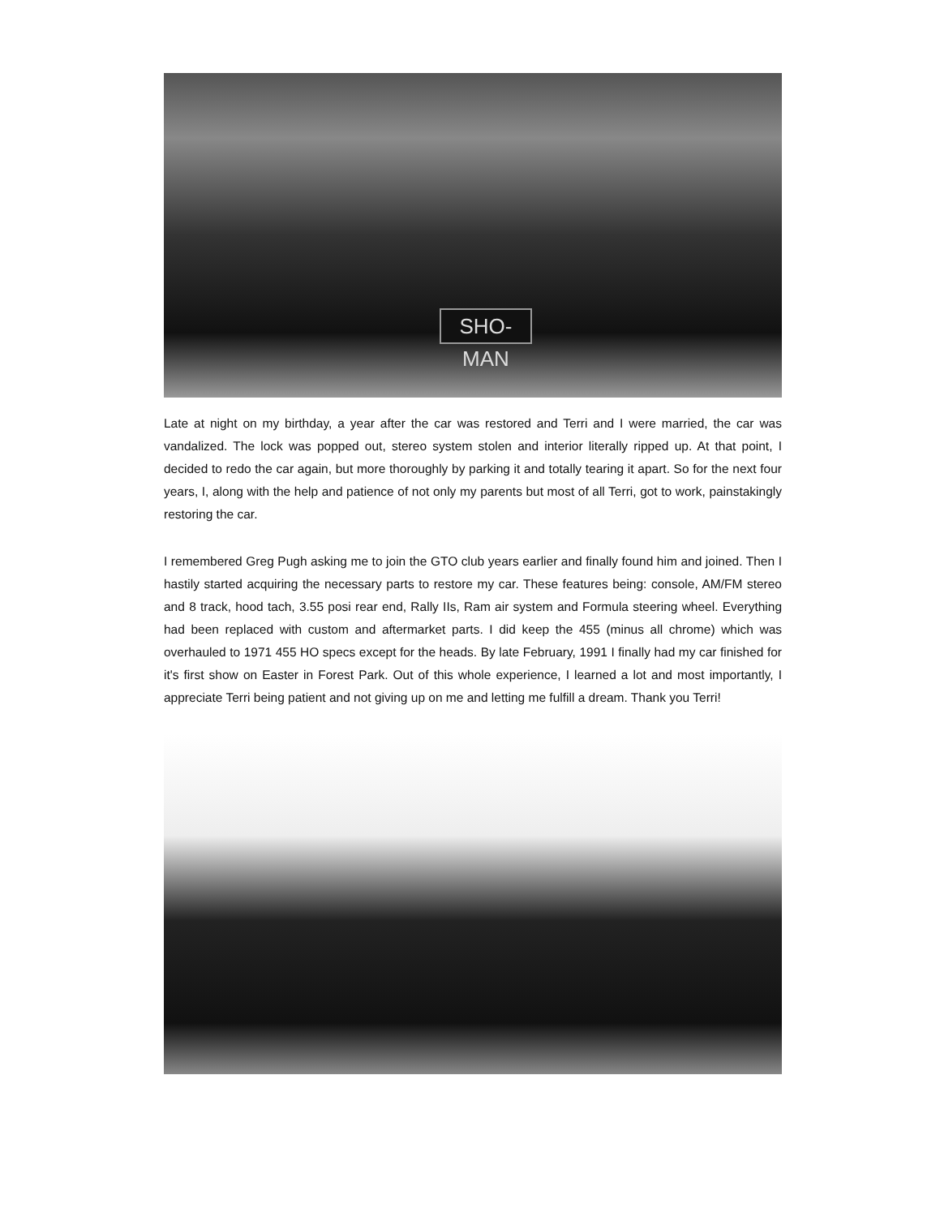SHO-MAN
Late at night on my birthday, a year after the car was restored and Terri and I were married, the car was vandalized. The lock was popped out, stereo system stolen and interior literally ripped up. At that point, I decided to redo the car again, but more thoroughly by parking it and totally tearing it apart. So for the next four years, I, along with the help and patience of not only my parents but most of all Terri, got to work, painstakingly restoring the car.
I remembered Greg Pugh asking me to join the GTO club years earlier and finally found him and joined. Then I hastily started acquiring the necessary parts to restore my car. These features being: console, AM/FM stereo and 8 track, hood tach, 3.55 posi rear end, Rally IIs, Ram air system and Formula steering wheel. Everything had been replaced with custom and aftermarket parts. I did keep the 455 (minus all chrome) which was overhauled to 1971 455 HO specs except for the heads. By late February, 1991 I finally had my car finished for it's first show on Easter in Forest Park. Out of this whole experience, I learned a lot and most importantly, I appreciate Terri being patient and not giving up on me and letting me fulfill a dream. Thank you Terri!